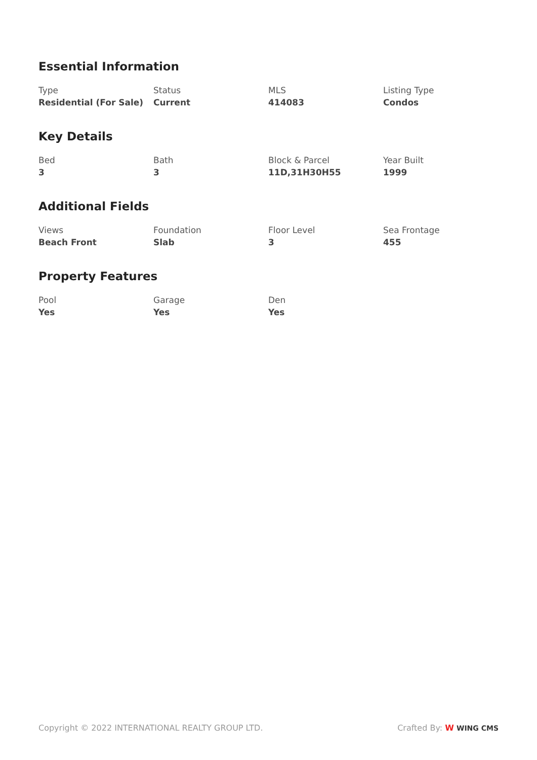Essential Information
Type
Residential (For Sale)
Status
Current
MLS
414083
Listing Type
Condos
Key Details
Bed
3
Bath
3
Block & Parcel
11D,31H30H55
Year Built
1999
Additional Fields
Views
Beach Front
Foundation
Slab
Floor Level
3
Sea Frontage
455
Property Features
Pool
Yes
Garage
Yes
Den
Yes
Copyright © 2022 INTERNATIONAL REALTY GROUP LTD.
Crafted By: W WING CMS